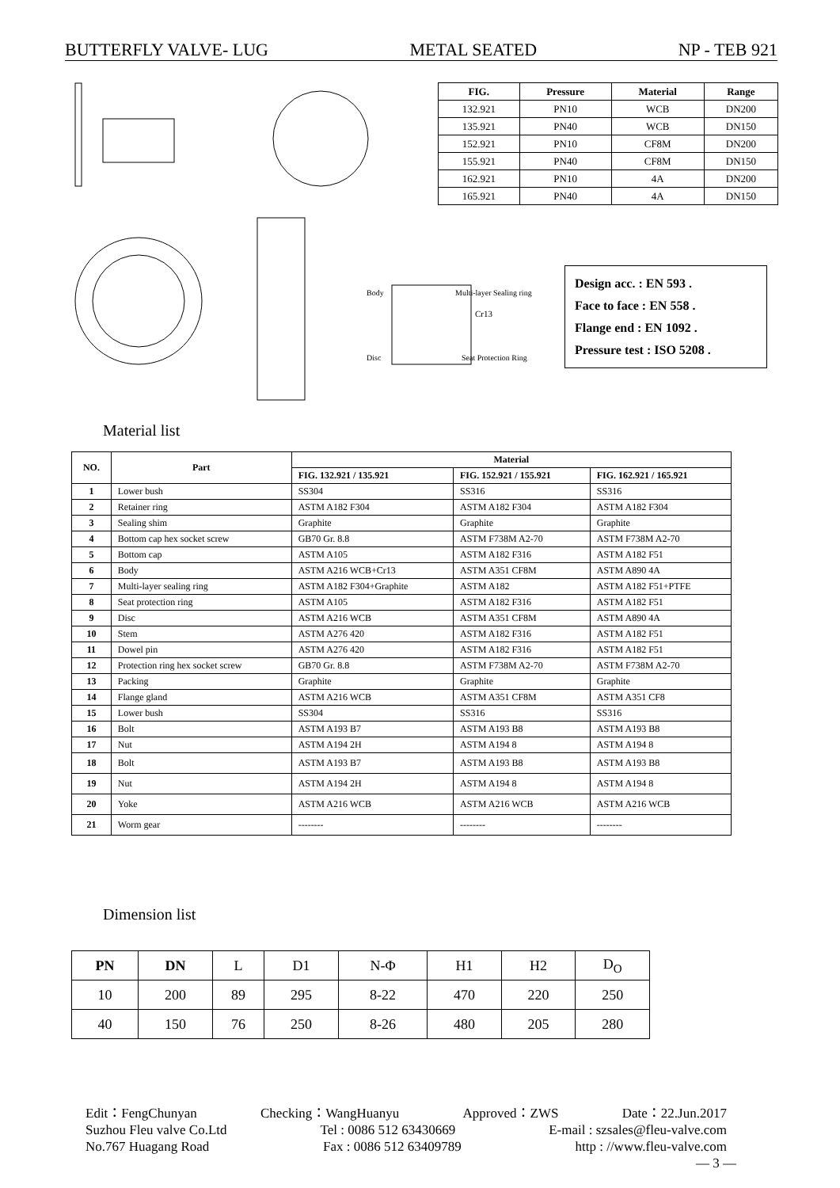BUTTERFLY VALVE- LUG METAL SEATED NP - TEB 921
Body
Multi-layer Sealing ring
Cr13
Disc
Seat Protection Ring
| FIG. | Pressure | Material | Range |
| --- | --- | --- | --- |
| 132.921 | PN10 | WCB | DN200 |
| 135.921 | PN40 | WCB | DN150 |
| 152.921 | PN10 | CF8M | DN200 |
| 155.921 | PN40 | CF8M | DN150 |
| 162.921 | PN10 | 4A | DN200 |
| 165.921 | PN40 | 4A | DN150 |
Design acc. : EN 593 .
Face to face : EN 558 .
Flange end : EN 1092 .
Pressure test : ISO 5208 .
Material list
| NO. | Part | Material | | |
| --- | --- | --- | --- | --- |
| | | FIG. 132.921 / 135.921 | FIG. 152.921 / 155.921 | FIG. 162.921 / 165.921 |
| 1 | Lower bush | SS304 | SS316 | SS316 |
| 2 | Retainer ring | ASTM A182 F304 | ASTM A182 F304 | ASTM A182 F304 |
| 3 | Sealing shim | Graphite | Graphite | Graphite |
| 4 | Bottom cap hex socket screw | GB70 Gr. 8.8 | ASTM F738M A2-70 | ASTM F738M A2-70 |
| 5 | Bottom cap | ASTM A105 | ASTM A182 F316 | ASTM A182 F51 |
| 6 | Body | ASTM A216 WCB+Cr13 | ASTM A351 CF8M | ASTM A890 4A |
| 7 | Multi-layer sealing ring | ASTM A182 F304+Graphite | ASTM A182 | ASTM A182 F51+PTFE |
| 8 | Seat protection ring | ASTM A105 | ASTM A182 F316 | ASTM A182 F51 |
| 9 | Disc | ASTM A216 WCB | ASTM A351 CF8M | ASTM A890 4A |
| 10 | Stem | ASTM A276 420 | ASTM A182 F316 | ASTM A182 F51 |
| 11 | Dowel pin | ASTM A276 420 | ASTM A182 F316 | ASTM A182 F51 |
| 12 | Protection ring hex socket screw | GB70 Gr. 8.8 | ASTM F738M A2-70 | ASTM F738M A2-70 |
| 13 | Packing | Graphite | Graphite | Graphite |
| 14 | Flange gland | ASTM A216 WCB | ASTM A351 CF8M | ASTM A351 CF8 |
| 15 | Lower bush | SS304 | SS316 | SS316 |
| 16 | Bolt | ASTM A193 B7 | ASTM A193 B8 | ASTM A193 B8 |
| 17 | Nut | ASTM A194 2H | ASTM A194 8 | ASTM A194 8 |
| 18 | Bolt | ASTM A193 B7 | ASTM A193 B8 | ASTM A193 B8 |
| 19 | Nut | ASTM A194 2H | ASTM A194 8 | ASTM A194 8 |
| 20 | Yoke | ASTM A216 WCB | ASTM A216 WCB | ASTM A216 WCB |
| 21 | Worm gear | -------- | -------- | -------- |
Dimension list
| PN | DN | L | D1 | N-Φ | H1 | H2 | D<sub>O</sub> |
| 10 | 200 | 89 | 295 | 8-22 | 470 | 220 | 250 |
| 40 | 150 | 76 | 250 | 8-26 | 480 | 205 | 280 |
Edit：FengChunyan Checking：WangHuanyu Approved：ZWS Date：22.Jun.2017
Suzhou Fleu valve Co.Ltd Tel : 0086 512 63430669 E-mail : szsales@fleu-valve.com
No.767 Huagang Road Fax : 0086 512 63409789 http : //www.fleu-valve.com
— 3 —